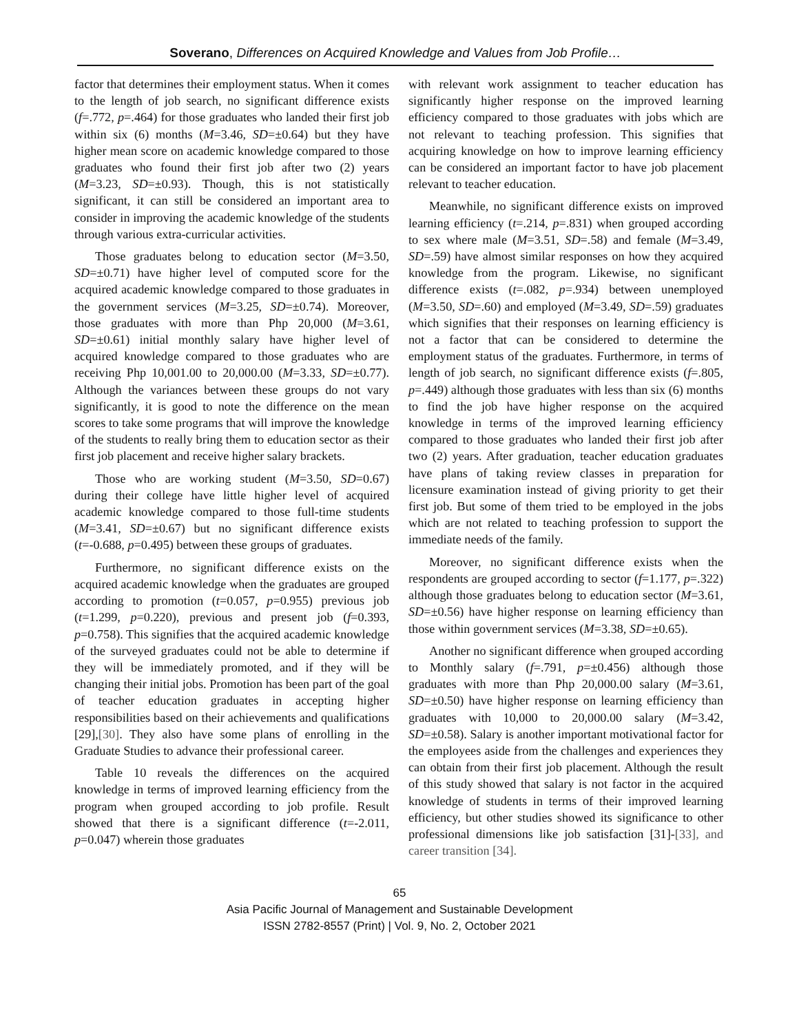Soverano, Differences on Acquired Knowledge and Values from Job Profile…
factor that determines their employment status. When it comes to the length of job search, no significant difference exists (f=.772, p=.464) for those graduates who landed their first job within six (6) months (M=3.46, SD=±0.64) but they have higher mean score on academic knowledge compared to those graduates who found their first job after two (2) years (M=3.23, SD=±0.93). Though, this is not statistically significant, it can still be considered an important area to consider in improving the academic knowledge of the students through various extra-curricular activities.
Those graduates belong to education sector (M=3.50, SD=±0.71) have higher level of computed score for the acquired academic knowledge compared to those graduates in the government services (M=3.25, SD=±0.74). Moreover, those graduates with more than Php 20,000 (M=3.61, SD=±0.61) initial monthly salary have higher level of acquired knowledge compared to those graduates who are receiving Php 10,001.00 to 20,000.00 (M=3.33, SD=±0.77). Although the variances between these groups do not vary significantly, it is good to note the difference on the mean scores to take some programs that will improve the knowledge of the students to really bring them to education sector as their first job placement and receive higher salary brackets.
Those who are working student (M=3.50, SD=0.67) during their college have little higher level of acquired academic knowledge compared to those full-time students (M=3.41, SD=±0.67) but no significant difference exists (t=-0.688, p=0.495) between these groups of graduates.
Furthermore, no significant difference exists on the acquired academic knowledge when the graduates are grouped according to promotion (t=0.057, p=0.955) previous job (t=1.299, p=0.220), previous and present job (f=0.393, p=0.758). This signifies that the acquired academic knowledge of the surveyed graduates could not be able to determine if they will be immediately promoted, and if they will be changing their initial jobs. Promotion has been part of the goal of teacher education graduates in accepting higher responsibilities based on their achievements and qualifications [29],[30]. They also have some plans of enrolling in the Graduate Studies to advance their professional career.
Table 10 reveals the differences on the acquired knowledge in terms of improved learning efficiency from the program when grouped according to job profile. Result showed that there is a significant difference (t=-2.011, p=0.047) wherein those graduates
with relevant work assignment to teacher education has significantly higher response on the improved learning efficiency compared to those graduates with jobs which are not relevant to teaching profession. This signifies that acquiring knowledge on how to improve learning efficiency can be considered an important factor to have job placement relevant to teacher education.
Meanwhile, no significant difference exists on improved learning efficiency (t=.214, p=.831) when grouped according to sex where male (M=3.51, SD=.58) and female (M=3.49, SD=.59) have almost similar responses on how they acquired knowledge from the program. Likewise, no significant difference exists (t=.082, p=.934) between unemployed (M=3.50, SD=.60) and employed (M=3.49, SD=.59) graduates which signifies that their responses on learning efficiency is not a factor that can be considered to determine the employment status of the graduates. Furthermore, in terms of length of job search, no significant difference exists (f=.805, p=.449) although those graduates with less than six (6) months to find the job have higher response on the acquired knowledge in terms of the improved learning efficiency compared to those graduates who landed their first job after two (2) years. After graduation, teacher education graduates have plans of taking review classes in preparation for licensure examination instead of giving priority to get their first job. But some of them tried to be employed in the jobs which are not related to teaching profession to support the immediate needs of the family.
Moreover, no significant difference exists when the respondents are grouped according to sector (f=1.177, p=.322) although those graduates belong to education sector (M=3.61, SD=±0.56) have higher response on learning efficiency than those within government services (M=3.38, SD=±0.65).
Another no significant difference when grouped according to Monthly salary (f=.791, p=±0.456) although those graduates with more than Php 20,000.00 salary (M=3.61, SD=±0.50) have higher response on learning efficiency than graduates with 10,000 to 20,000.00 salary (M=3.42, SD=±0.58). Salary is another important motivational factor for the employees aside from the challenges and experiences they can obtain from their first job placement. Although the result of this study showed that salary is not factor in the acquired knowledge of students in terms of their improved learning efficiency, but other studies showed its significance to other professional dimensions like job satisfaction [31]-[33], and career transition [34].
65
Asia Pacific Journal of Management and Sustainable Development
ISSN 2782-8557 (Print) | Vol. 9, No. 2, October 2021